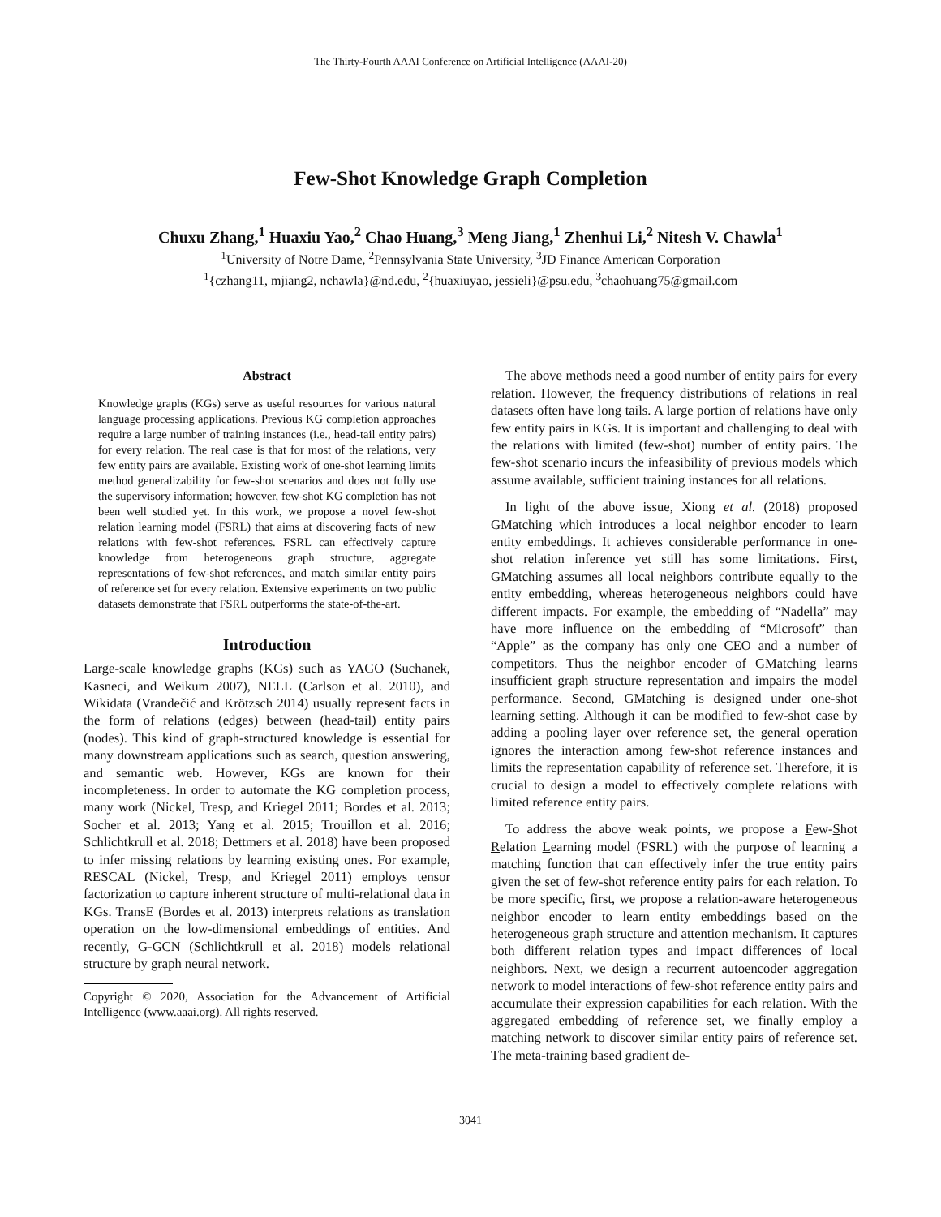The Thirty-Fourth AAAI Conference on Artificial Intelligence (AAAI-20)
Few-Shot Knowledge Graph Completion
Chuxu Zhang,<sup>1</sup> Huaxiu Yao,<sup>2</sup> Chao Huang,<sup>3</sup> Meng Jiang,<sup>1</sup> Zhenhui Li,<sup>2</sup> Nitesh V. Chawla<sup>1</sup>
<sup>1</sup> University of Notre Dame, <sup>2</sup>Pennsylvania State University, <sup>3</sup>JD Finance American Corporation
<sup>1</sup>{czhang11, mjiang2, nchawla}@nd.edu, <sup>2</sup>{huaxiuyao, jessieli}@psu.edu, <sup>3</sup>chaohuang75@gmail.com
Abstract
Knowledge graphs (KGs) serve as useful resources for various natural language processing applications. Previous KG completion approaches require a large number of training instances (i.e., head-tail entity pairs) for every relation. The real case is that for most of the relations, very few entity pairs are available. Existing work of one-shot learning limits method generalizability for few-shot scenarios and does not fully use the supervisory information; however, few-shot KG completion has not been well studied yet. In this work, we propose a novel few-shot relation learning model (FSRL) that aims at discovering facts of new relations with few-shot references. FSRL can effectively capture knowledge from heterogeneous graph structure, aggregate representations of few-shot references, and match similar entity pairs of reference set for every relation. Extensive experiments on two public datasets demonstrate that FSRL outperforms the state-of-the-art.
Introduction
Large-scale knowledge graphs (KGs) such as YAGO (Suchanek, Kasneci, and Weikum 2007), NELL (Carlson et al. 2010), and Wikidata (Vrandečić and Krötzsch 2014) usually represent facts in the form of relations (edges) between (head-tail) entity pairs (nodes). This kind of graph-structured knowledge is essential for many downstream applications such as search, question answering, and semantic web. However, KGs are known for their incompleteness. In order to automate the KG completion process, many work (Nickel, Tresp, and Kriegel 2011; Bordes et al. 2013; Socher et al. 2013; Yang et al. 2015; Trouillon et al. 2016; Schlichtkrull et al. 2018; Dettmers et al. 2018) have been proposed to infer missing relations by learning existing ones. For example, RESCAL (Nickel, Tresp, and Kriegel 2011) employs tensor factorization to capture inherent structure of multi-relational data in KGs. TransE (Bordes et al. 2013) interprets relations as translation operation on the low-dimensional embeddings of entities. And recently, G-GCN (Schlichtkrull et al. 2018) models relational structure by graph neural network.
Copyright © 2020, Association for the Advancement of Artificial Intelligence (www.aaai.org). All rights reserved.
The above methods need a good number of entity pairs for every relation. However, the frequency distributions of relations in real datasets often have long tails. A large portion of relations have only few entity pairs in KGs. It is important and challenging to deal with the relations with limited (few-shot) number of entity pairs. The few-shot scenario incurs the infeasibility of previous models which assume available, sufficient training instances for all relations.
In light of the above issue, Xiong et al. (2018) proposed GMatching which introduces a local neighbor encoder to learn entity embeddings. It achieves considerable performance in one-shot relation inference yet still has some limitations. First, GMatching assumes all local neighbors contribute equally to the entity embedding, whereas heterogeneous neighbors could have different impacts. For example, the embedding of “Nadella” may have more influence on the embedding of “Microsoft” than “Apple” as the company has only one CEO and a number of competitors. Thus the neighbor encoder of GMatching learns insufficient graph structure representation and impairs the model performance. Second, GMatching is designed under one-shot learning setting. Although it can be modified to few-shot case by adding a pooling layer over reference set, the general operation ignores the interaction among few-shot reference instances and limits the representation capability of reference set. Therefore, it is crucial to design a model to effectively complete relations with limited reference entity pairs.
To address the above weak points, we propose a Few-Shot Relation Learning model (FSRL) with the purpose of learning a matching function that can effectively infer the true entity pairs given the set of few-shot reference entity pairs for each relation. To be more specific, first, we propose a relation-aware heterogeneous neighbor encoder to learn entity embeddings based on the heterogeneous graph structure and attention mechanism. It captures both different relation types and impact differences of local neighbors. Next, we design a recurrent autoencoder aggregation network to model interactions of few-shot reference entity pairs and accumulate their expression capabilities for each relation. With the aggregated embedding of reference set, we finally employ a matching network to discover similar entity pairs of reference set. The meta-training based gradient de-
3041